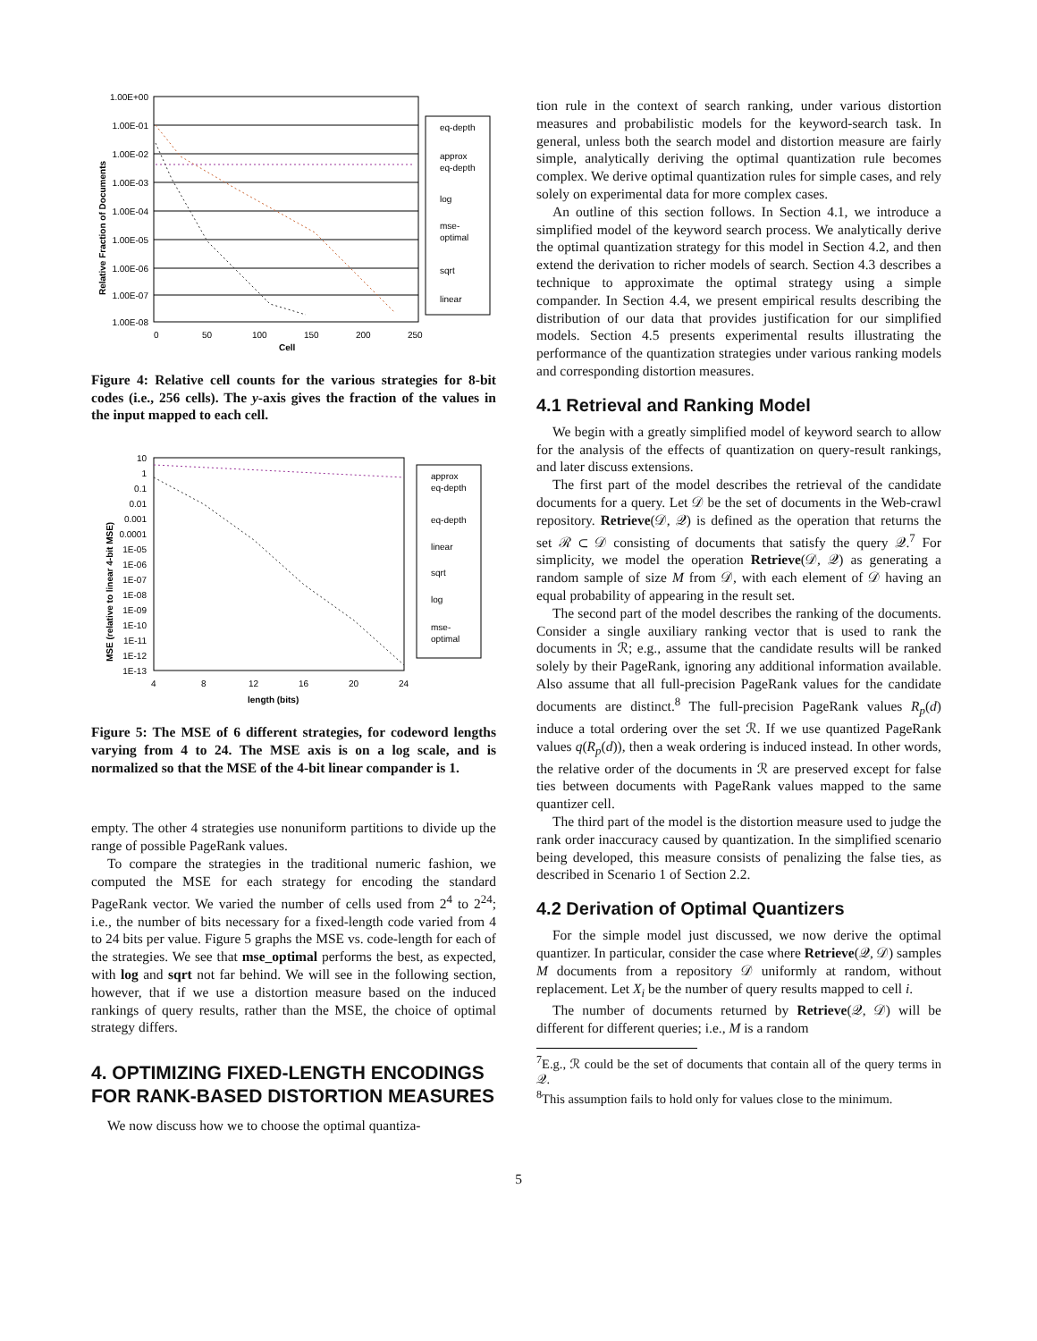1.00E+00
1.00E-01
1.00E-02
1.00E-03
1.00E-04
1.00E-05
1.00E-06
1.00E-07
1.00E-08
0
50
100
150
200
250
Cell
Relative Fraction of Documents
eq-depth
approx
eq-depth
log
mse-
optimal
sqrt
linear
Figure 4: Relative cell counts for the various strategies for 8-bit codes (i.e., 256 cells). The y-axis gives the fraction of the values in the input mapped to each cell.
10
1
0.1
0.01
0.001
0.0001
1E-05
1E-06
1E-07
1E-08
1E-09
1E-10
1E-11
1E-12
1E-13
4
8
12
16
20
24
length (bits)
MSE (relative to linear 4-bit MSE)
approx
eq-depth
eq-depth
linear
sqrt
log
mse-
optimal
Figure 5: The MSE of 6 different strategies, for codeword lengths varying from 4 to 24. The MSE axis is on a log scale, and is normalized so that the MSE of the 4-bit linear compander is 1.
empty. The other 4 strategies use nonuniform partitions to divide up the range of possible PageRank values.
To compare the strategies in the traditional numeric fashion, we computed the MSE for each strategy for encoding the standard PageRank vector. We varied the number of cells used from 2<sup>4</sup> to 2<sup>24</sup>; i.e., the number of bits necessary for a fixed-length code varied from 4 to 24 bits per value. Figure 5 graphs the MSE vs. code-length for each of the strategies. We see that mse_optimal performs the best, as expected, with log and sqrt not far behind. We will see in the following section, however, that if we use a distortion measure based on the induced rankings of query results, rather than the MSE, the choice of optimal strategy differs.
4. OPTIMIZING FIXED-LENGTH ENCODINGS FOR RANK-BASED DISTORTION MEASURES
We now discuss how we to choose the optimal quantiza-
tion rule in the context of search ranking, under various distortion measures and probabilistic models for the keyword-search task. In general, unless both the search model and distortion measure are fairly simple, analytically deriving the optimal quantization rule becomes complex. We derive optimal quantization rules for simple cases, and rely solely on experimental data for more complex cases.
An outline of this section follows. In Section 4.1, we introduce a simplified model of the keyword search process. We analytically derive the optimal quantization strategy for this model in Section 4.2, and then extend the derivation to richer models of search. Section 4.3 describes a technique to approximate the optimal strategy using a simple compander. In Section 4.4, we present empirical results describing the distribution of our data that provides justification for our simplified models. Section 4.5 presents experimental results illustrating the performance of the quantization strategies under various ranking models and corresponding distortion measures.
4.1 Retrieval and Ranking Model
We begin with a greatly simplified model of keyword search to allow for the analysis of the effects of quantization on query-result rankings, and later discuss extensions.
The first part of the model describes the retrieval of the candidate documents for a query. Let 𝒟 be the set of documents in the Web-crawl repository. Retrieve(𝒟, 𝒬) is defined as the operation that returns the set ℛ ⊂ 𝒟 consisting of documents that satisfy the query 𝒬.<sup>7</sup> For simplicity, we model the operation Retrieve(𝒟, 𝒬) as generating a random sample of size M from 𝒟, with each element of 𝒟 having an equal probability of appearing in the result set.
The second part of the model describes the ranking of the documents. Consider a single auxiliary ranking vector that is used to rank the documents in ℛ; e.g., assume that the candidate results will be ranked solely by their PageRank, ignoring any additional information available. Also assume that all full-precision PageRank values for the candidate documents are distinct.<sup>8</sup> The full-precision PageRank values R<sub>p</sub>(d) induce a total ordering over the set ℛ. If we use quantized PageRank values q(R<sub>p</sub>(d)), then a weak ordering is induced instead. In other words, the relative order of the documents in ℛ are preserved except for false ties between documents with PageRank values mapped to the same quantizer cell.
The third part of the model is the distortion measure used to judge the rank order inaccuracy caused by quantization. In the simplified scenario being developed, this measure consists of penalizing the false ties, as described in Scenario 1 of Section 2.2.
4.2 Derivation of Optimal Quantizers
For the simple model just discussed, we now derive the optimal quantizer. In particular, consider the case where Retrieve(𝒬, 𝒟) samples M documents from a repository 𝒟 uniformly at random, without replacement. Let X<sub>i</sub> be the number of query results mapped to cell i.
The number of documents returned by Retrieve(𝒬, 𝒟) will be different for different queries; i.e., M is a random
<sup>7</sup> E.g., ℛ could be the set of documents that contain all of the query terms in 𝒬.
<sup>8</sup> This assumption fails to hold only for values close to the minimum.
5